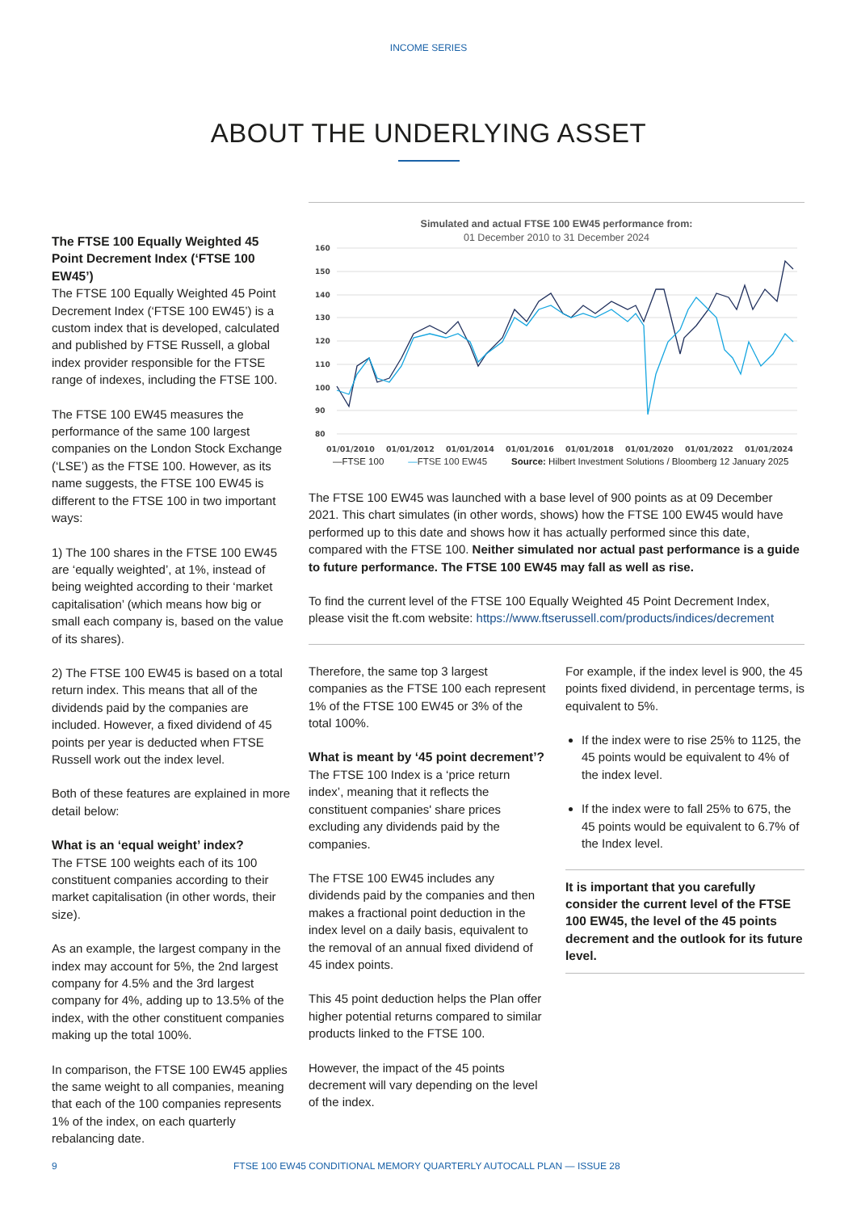INCOME SERIES
ABOUT THE UNDERLYING ASSET
The FTSE 100 Equally Weighted 45 Point Decrement Index (‘FTSE 100 EW45’)
The FTSE 100 Equally Weighted 45 Point Decrement Index (‘FTSE 100 EW45’) is a custom index that is developed, calculated and published by FTSE Russell, a global index provider responsible for the FTSE range of indexes, including the FTSE 100.
The FTSE 100 EW45 measures the performance of the same 100 largest companies on the London Stock Exchange (‘LSE’) as the FTSE 100. However, as its name suggests, the FTSE 100 EW45 is different to the FTSE 100 in two important ways:
1) The 100 shares in the FTSE 100 EW45 are ‘equally weighted’, at 1%, instead of being weighted according to their ‘market capitalisation’ (which means how big or small each company is, based on the value of its shares).
2) The FTSE 100 EW45 is based on a total return index. This means that all of the dividends paid by the companies are included. However, a fixed dividend of 45 points per year is deducted when FTSE Russell work out the index level.
Both of these features are explained in more detail below:
What is an ‘equal weight’ index?
The FTSE 100 weights each of its 100 constituent companies according to their market capitalisation (in other words, their size).
As an example, the largest company in the index may account for 5%, the 2nd largest company for 4.5% and the 3rd largest company for 4%, adding up to 13.5% of the index, with the other constituent companies making up the total 100%.
In comparison, the FTSE 100 EW45 applies the same weight to all companies, meaning that each of the 100 companies represents 1% of the index, on each quarterly rebalancing date.
Simulated and actual FTSE 100 EW45 performance from:
01 December 2010 to 31 December 2024
160
150
140
130
120
110
100
90
80
01/01/2010
01/01/2012
01/01/2014
01/01/2016
01/01/2018
01/01/2020
01/01/2022
01/01/2024
—FTSE 100 —FTSE 100 EW45 Source: Hilbert Investment Solutions / Bloomberg 12 January 2025
The FTSE 100 EW45 was launched with a base level of 900 points as at 09 December 2021. This chart simulates (in other words, shows) how the FTSE 100 EW45 would have performed up to this date and shows how it has actually performed since this date, compared with the FTSE 100. Neither simulated nor actual past performance is a guide to future performance. The FTSE 100 EW45 may fall as well as rise.
To find the current level of the FTSE 100 Equally Weighted 45 Point Decrement Index, please visit the ft.com website: https://www.ftserussell.com/products/indices/decrement
Therefore, the same top 3 largest companies as the FTSE 100 each represent 1% of the FTSE 100 EW45 or 3% of the total 100%.
What is meant by ‘45 point decrement’?
The FTSE 100 Index is a ‘price return index’, meaning that it reflects the constituent companies' share prices excluding any dividends paid by the companies.
The FTSE 100 EW45 includes any dividends paid by the companies and then makes a fractional point deduction in the index level on a daily basis, equivalent to the removal of an annual fixed dividend of 45 index points.
This 45 point deduction helps the Plan offer higher potential returns compared to similar products linked to the FTSE 100.
However, the impact of the 45 points decrement will vary depending on the level of the index.
For example, if the index level is 900, the 45 points fixed dividend, in percentage terms, is equivalent to 5%.
If the index were to rise 25% to 1125, the 45 points would be equivalent to 4% of the index level.
If the index were to fall 25% to 675, the 45 points would be equivalent to 6.7% of the Index level.
It is important that you carefully consider the current level of the FTSE 100 EW45, the level of the 45 points decrement and the outlook for its future level.
9 FTSE 100 EW45 CONDITIONAL MEMORY QUARTERLY AUTOCALL PLAN — ISSUE 28